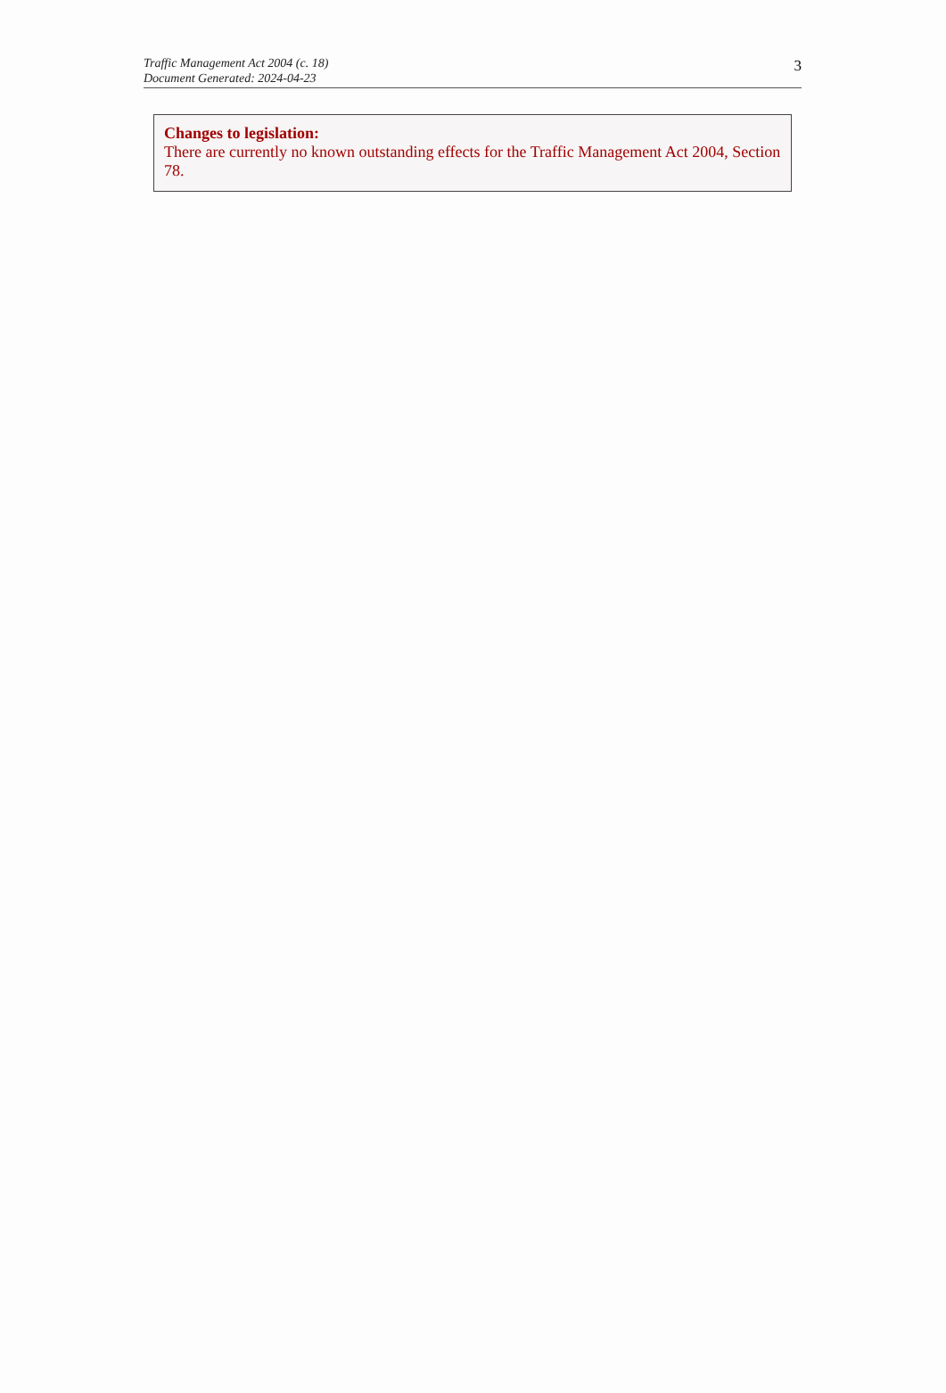Traffic Management Act 2004 (c. 18)
Document Generated: 2024-04-23
3
Changes to legislation:
There are currently no known outstanding effects for the Traffic Management Act 2004, Section 78.